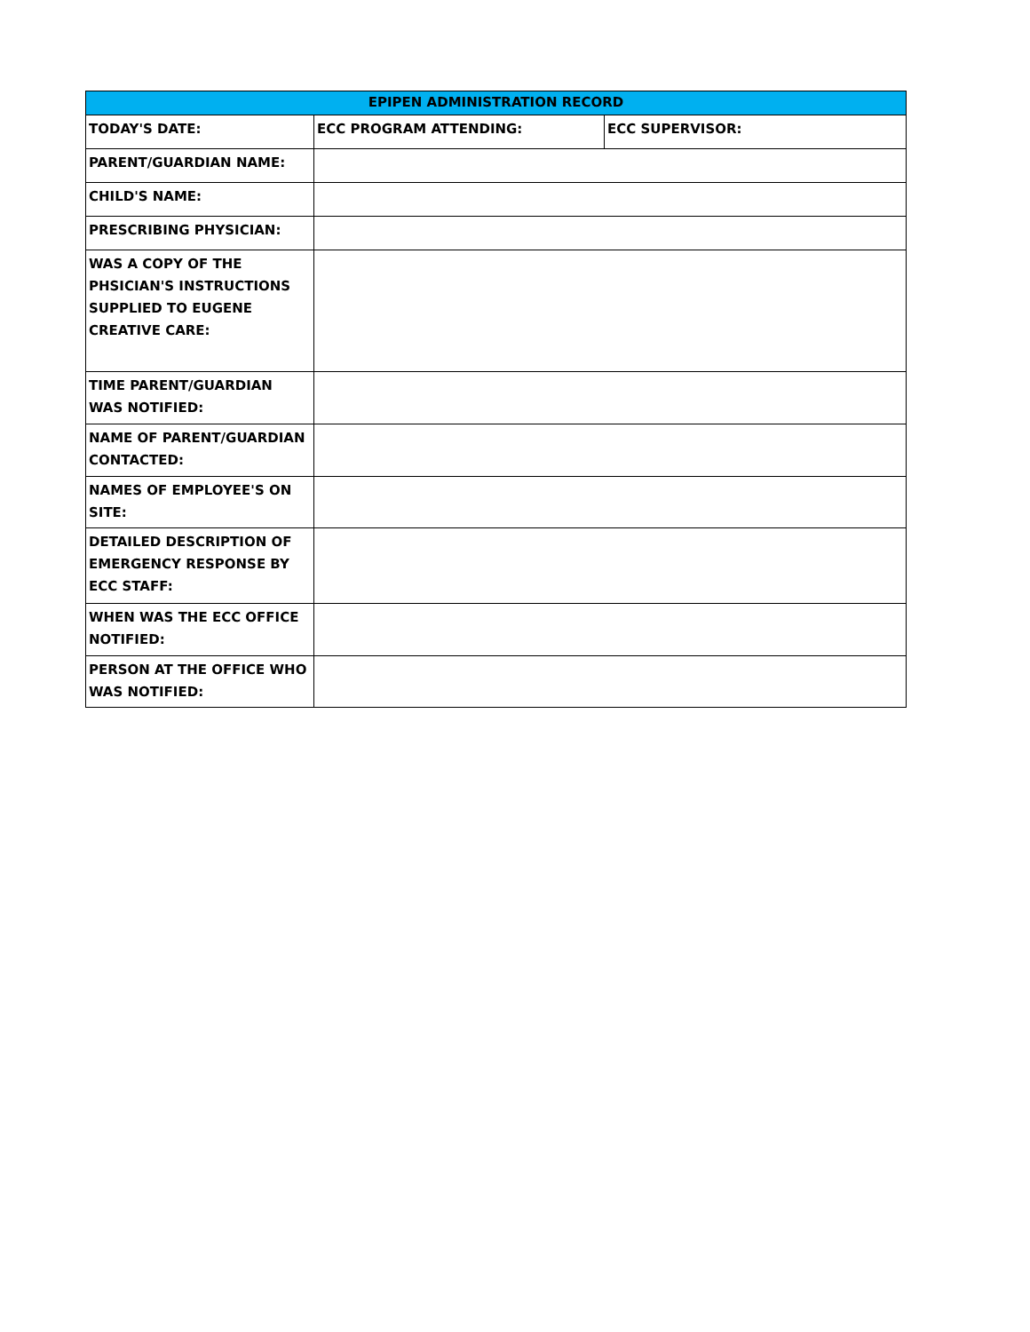| EPIPEN ADMINISTRATION RECORD | | |
| --- | --- | --- |
| TODAY'S DATE: | ECC PROGRAM ATTENDING: | ECC SUPERVISOR: |
| PARENT/GUARDIAN NAME: | | |
| CHILD'S NAME: | | |
| PRESCRIBING PHYSICIAN: | | |
| WAS A COPY OF THE PHSICIAN'S INSTRUCTIONS SUPPLIED TO EUGENE CREATIVE CARE: | | |
| TIME PARENT/GUARDIAN WAS NOTIFIED: | | |
| NAME OF PARENT/GUARDIAN CONTACTED: | | |
| NAMES OF EMPLOYEE'S ON SITE: | | |
| DETAILED DESCRIPTION OF EMERGENCY RESPONSE BY ECC STAFF: | | |
| WHEN WAS THE ECC OFFICE NOTIFIED: | | |
| PERSON AT THE OFFICE WHO WAS NOTIFIED: | | |